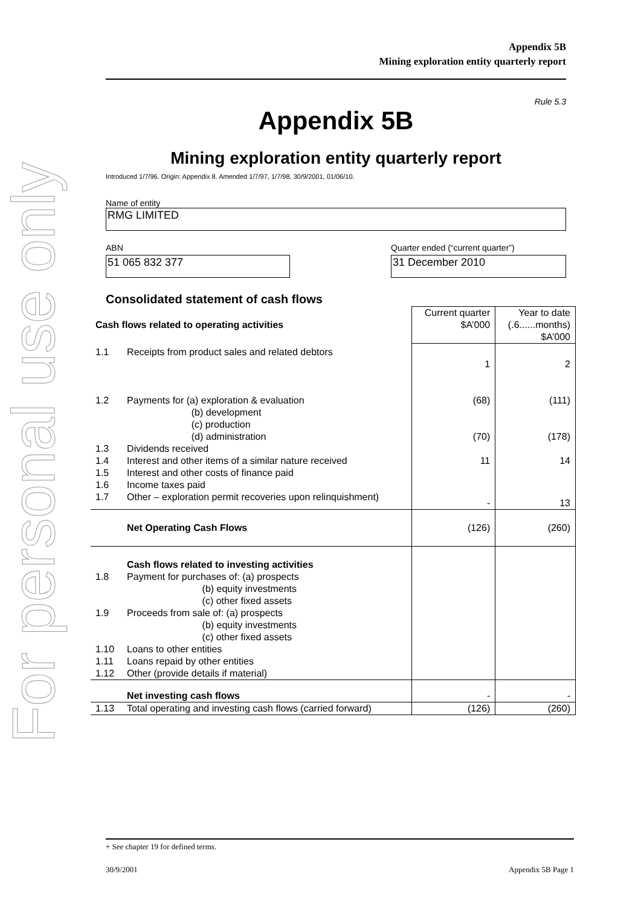For personal use only
Appendix 5B
Mining exploration entity quarterly report
Rule 5.3
Appendix 5B
Mining exploration entity quarterly report
Introduced 1/7/96. Origin: Appendix 8. Amended 1/7/97, 1/7/98, 30/9/2001, 01/06/10.
Name of entity
RMG LIMITED
ABN
51 065 832 377
Quarter ended (“current quarter”)
31 December 2010
Consolidated statement of cash flows
| Cash flows related to operating activities | | Current quarter $A’000 | Year to date (.6......months) $A’000 |
| --- | --- | --- | --- |
| 1.1 | Receipts from product sales and related debtors | 1 | 2 |
| 1.2 | Payments for (a) exploration & evaluation (b) development (c) production (d) administration | (68) (70) | (111) (178) |
| 1.3 | Dividends received | | |
| 1.4 | Interest and other items of a similar nature received | 11 | 14 |
| 1.5 | Interest and other costs of finance paid | | |
| 1.6 | Income taxes paid | | |
| 1.7 | Other – exploration permit recoveries upon relinquishment) | - | 13 |
| | Net Operating Cash Flows | (126) | (260) |
| 1.8 | Cash flows related to investing activities Payment for purchases of: (a) prospects (b) equity investments (c) other fixed assets | | |
| 1.9 | Proceeds from sale of: (a) prospects (b) equity investments (c) other fixed assets | | |
| 1.10 | Loans to other entities | | |
| 1.11 | Loans repaid by other entities | | |
| 1.12 | Other (provide details if material) | | |
| | Net investing cash flows | - | - |
| 1.13 | Total operating and investing cash flows (carried forward) | (126) | (260) |
+ See chapter 19 for defined terms.
30/9/2001 Appendix 5B Page 1